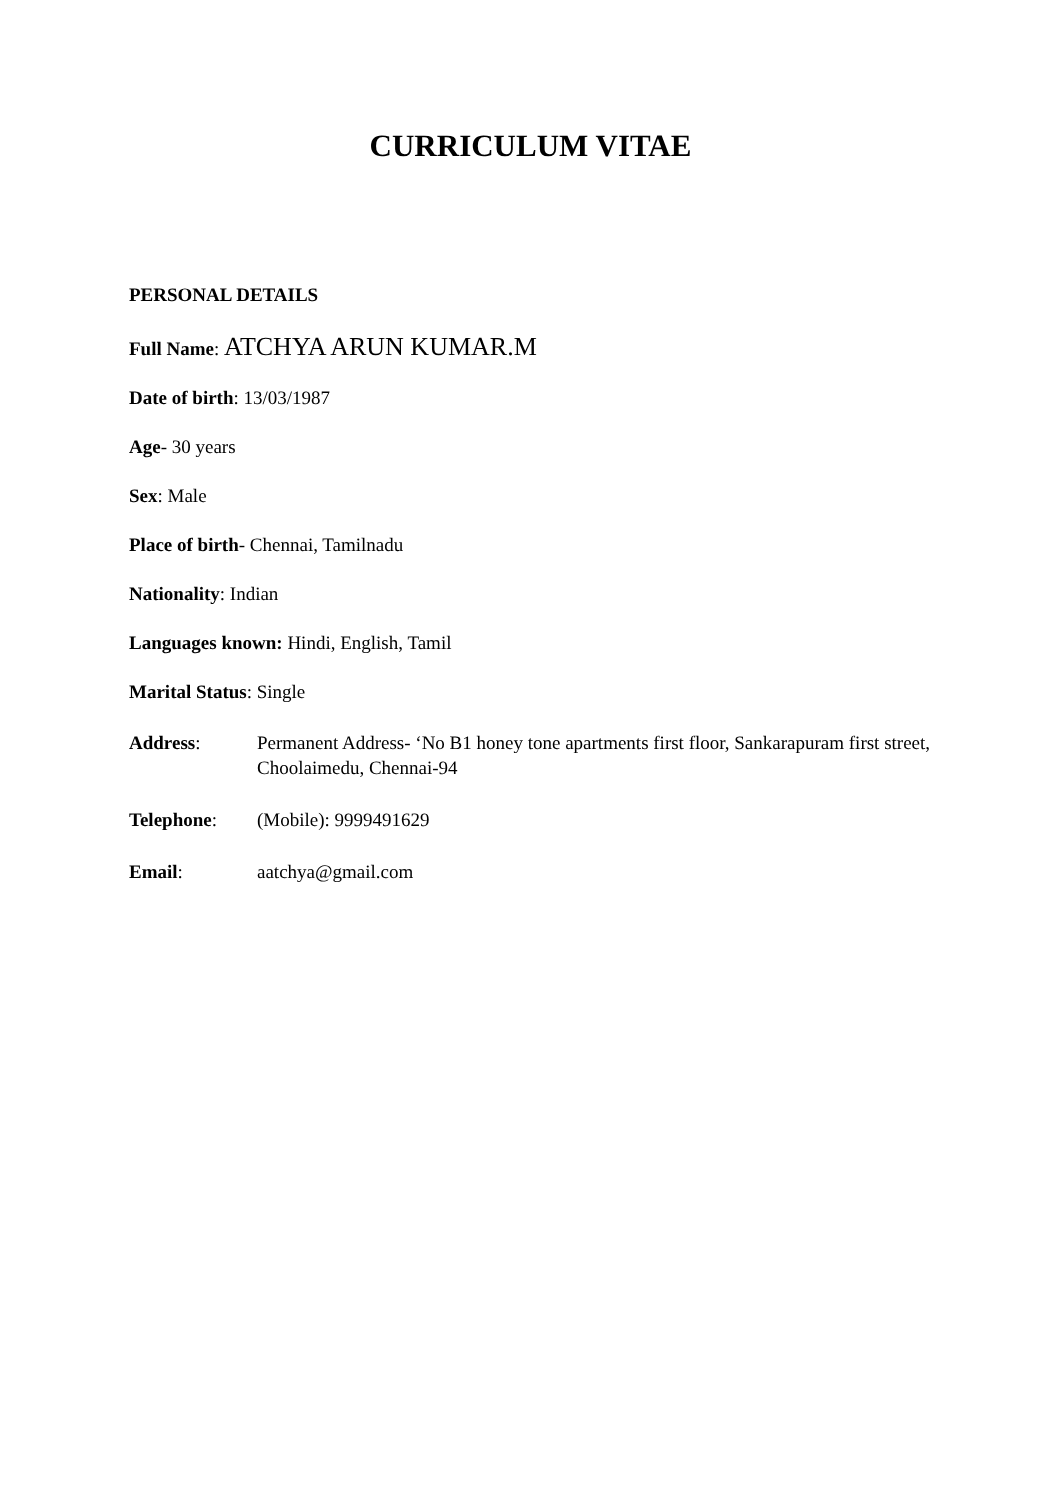CURRICULUM VITAE
PERSONAL DETAILS
Full Name: ATCHYA ARUN KUMAR.M
Date of birth: 13/03/1987
Age- 30 years
Sex: Male
Place of birth- Chennai, Tamilnadu
Nationality: Indian
Languages known: Hindi, English, Tamil
Marital Status: Single
Address: Permanent Address- ‘No B1 honey tone apartments first floor, Sankarapuram first street, Choolaimedu, Chennai-94
Telephone: (Mobile): 9999491629
Email: aatchya@gmail.com